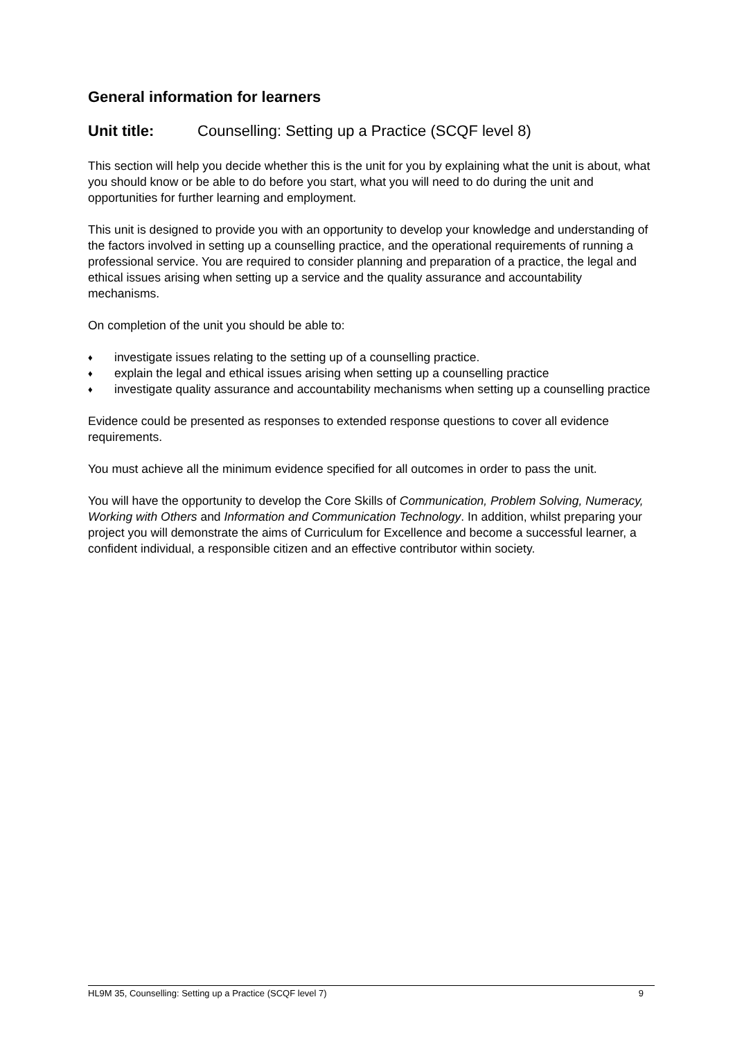General information for learners
Unit title: Counselling: Setting up a Practice (SCQF level 8)
This section will help you decide whether this is the unit for you by explaining what the unit is about, what you should know or be able to do before you start, what you will need to do during the unit and opportunities for further learning and employment.
This unit is designed to provide you with an opportunity to develop your knowledge and understanding of the factors involved in setting up a counselling practice, and the operational requirements of running a professional service. You are required to consider planning and preparation of a practice, the legal and ethical issues arising when setting up a service and the quality assurance and accountability mechanisms.
On completion of the unit you should be able to:
♦ investigate issues relating to the setting up of a counselling practice.
♦ explain the legal and ethical issues arising when setting up a counselling practice
♦ investigate quality assurance and accountability mechanisms when setting up a counselling practice
Evidence could be presented as responses to extended response questions to cover all evidence requirements.
You must achieve all the minimum evidence specified for all outcomes in order to pass the unit.
You will have the opportunity to develop the Core Skills of Communication, Problem Solving, Numeracy, Working with Others and Information and Communication Technology. In addition, whilst preparing your project you will demonstrate the aims of Curriculum for Excellence and become a successful learner, a confident individual, a responsible citizen and an effective contributor within society.
HL9M 35, Counselling: Setting up a Practice (SCQF level 7) 9